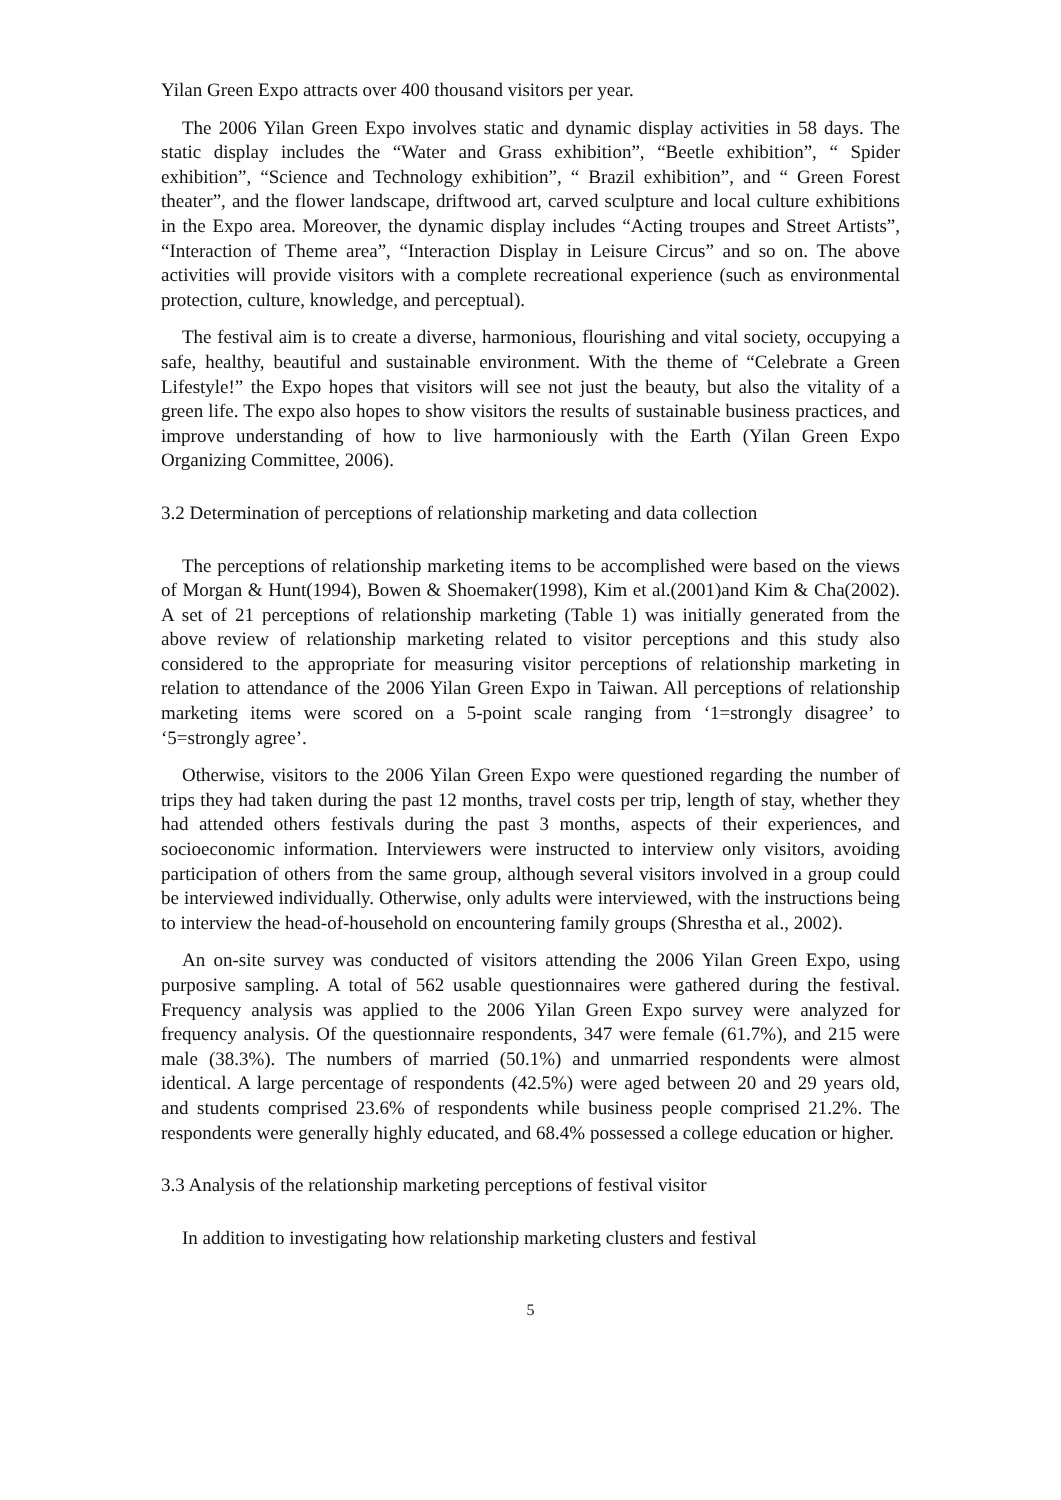Yilan Green Expo attracts over 400 thousand visitors per year.
The 2006 Yilan Green Expo involves static and dynamic display activities in 58 days. The static display includes the “Water and Grass exhibition”, “Beetle exhibition”, “ Spider exhibition”, “Science and Technology exhibition”, “ Brazil exhibition”, and “ Green Forest theater”, and the flower landscape, driftwood art, carved sculpture and local culture exhibitions in the Expo area. Moreover, the dynamic display includes “Acting troupes and Street Artists”, “Interaction of Theme area”, “Interaction Display in Leisure Circus” and so on. The above activities will provide visitors with a complete recreational experience (such as environmental protection, culture, knowledge, and perceptual).
The festival aim is to create a diverse, harmonious, flourishing and vital society, occupying a safe, healthy, beautiful and sustainable environment. With the theme of “Celebrate a Green Lifestyle!” the Expo hopes that visitors will see not just the beauty, but also the vitality of a green life. The expo also hopes to show visitors the results of sustainable business practices, and improve understanding of how to live harmoniously with the Earth (Yilan Green Expo Organizing Committee, 2006).
3.2 Determination of perceptions of relationship marketing and data collection
The perceptions of relationship marketing items to be accomplished were based on the views of Morgan & Hunt(1994), Bowen & Shoemaker(1998), Kim et al.(2001)and Kim & Cha(2002). A set of 21 perceptions of relationship marketing (Table 1) was initially generated from the above review of relationship marketing related to visitor perceptions and this study also considered to the appropriate for measuring visitor perceptions of relationship marketing in relation to attendance of the 2006 Yilan Green Expo in Taiwan. All perceptions of relationship marketing items were scored on a 5-point scale ranging from ‘1=strongly disagree’ to ‘5=strongly agree’.
Otherwise, visitors to the 2006 Yilan Green Expo were questioned regarding the number of trips they had taken during the past 12 months, travel costs per trip, length of stay, whether they had attended others festivals during the past 3 months, aspects of their experiences, and socioeconomic information. Interviewers were instructed to interview only visitors, avoiding participation of others from the same group, although several visitors involved in a group could be interviewed individually. Otherwise, only adults were interviewed, with the instructions being to interview the head-of-household on encountering family groups (Shrestha et al., 2002).
An on-site survey was conducted of visitors attending the 2006 Yilan Green Expo, using purposive sampling. A total of 562 usable questionnaires were gathered during the festival. Frequency analysis was applied to the 2006 Yilan Green Expo survey were analyzed for frequency analysis. Of the questionnaire respondents, 347 were female (61.7%), and 215 were male (38.3%). The numbers of married (50.1%) and unmarried respondents were almost identical. A large percentage of respondents (42.5%) were aged between 20 and 29 years old, and students comprised 23.6% of respondents while business people comprised 21.2%. The respondents were generally highly educated, and 68.4% possessed a college education or higher.
3.3 Analysis of the relationship marketing perceptions of festival visitor
In addition to investigating how relationship marketing clusters and festival
5